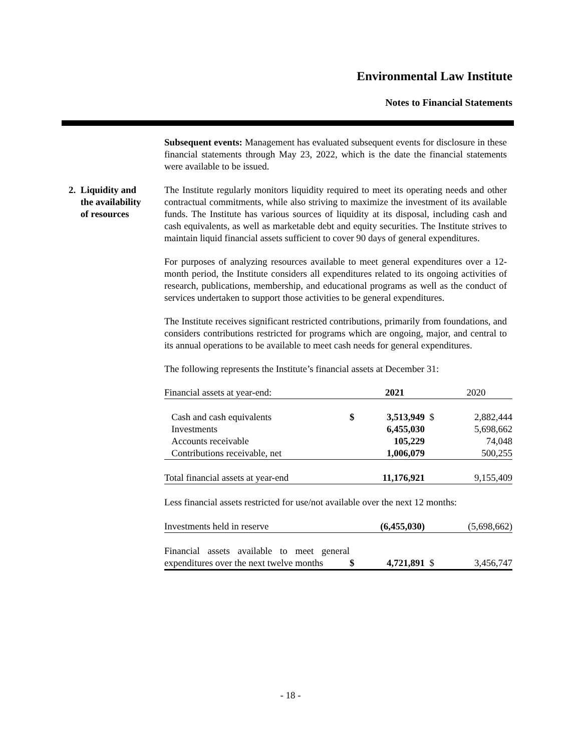Environmental Law Institute
Notes to Financial Statements
Subsequent events: Management has evaluated subsequent events for disclosure in these financial statements through May 23, 2022, which is the date the financial statements were available to be issued.
2. Liquidity and
the availability
of resources
The Institute regularly monitors liquidity required to meet its operating needs and other contractual commitments, while also striving to maximize the investment of its available funds. The Institute has various sources of liquidity at its disposal, including cash and cash equivalents, as well as marketable debt and equity securities. The Institute strives to maintain liquid financial assets sufficient to cover 90 days of general expenditures.
For purposes of analyzing resources available to meet general expenditures over a 12-month period, the Institute considers all expenditures related to its ongoing activities of research, publications, membership, and educational programs as well as the conduct of services undertaken to support those activities to be general expenditures.
The Institute receives significant restricted contributions, primarily from foundations, and considers contributions restricted for programs which are ongoing, major, and central to its annual operations to be available to meet cash needs for general expenditures.
The following represents the Institute’s financial assets at December 31:
| Financial assets at year-end: | | 2021 | | 2020 |
| Cash and cash equivalents | $ | 3,513,949 | $ | 2,882,444 |
| Investments | | 6,455,030 | | 5,698,662 |
| Accounts receivable | | 105,229 | | 74,048 |
| Contributions receivable, net | | 1,006,079 | | 500,255 |
| Total financial assets at year-end | | 11,176,921 | | 9,155,409 |
| Less financial assets restricted for use/not available over the next 12 months: | | | | |
| Investments held in reserve | | (6,455,030) | | (5,698,662) |
| Financial assets available to meet general expenditures over the next twelve months | $ | 4,721,891 | $ | 3,456,747 |
- 18 -